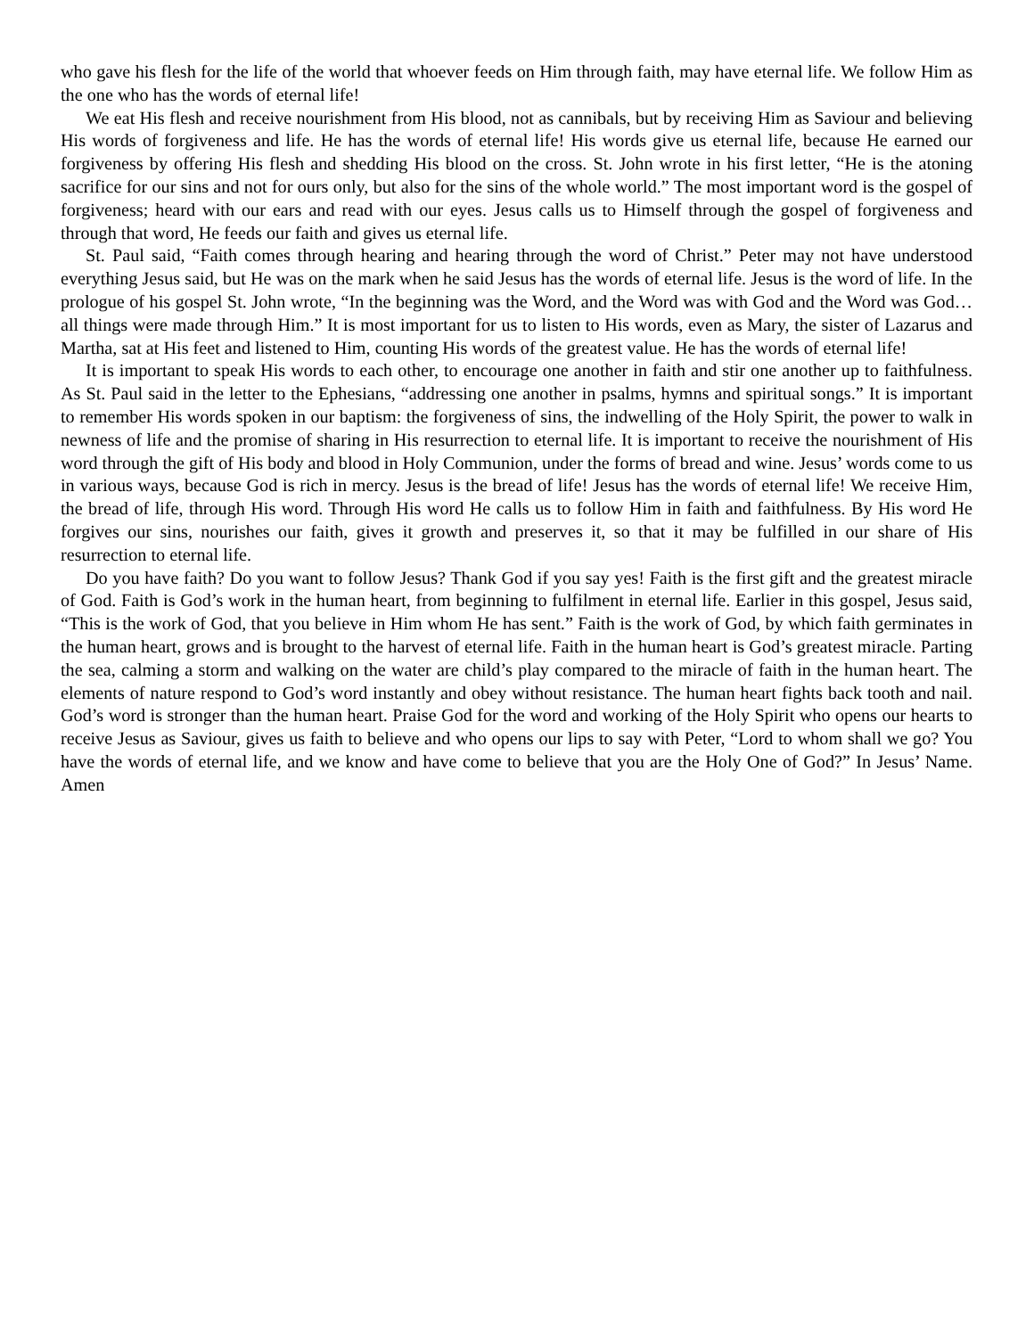who gave his flesh for the life of the world that whoever feeds on Him through faith, may have eternal life. We follow Him as the one who has the words of eternal life!
We eat His flesh and receive nourishment from His blood, not as cannibals, but by receiving Him as Saviour and believing His words of forgiveness and life. He has the words of eternal life! His words give us eternal life, because He earned our forgiveness by offering His flesh and shedding His blood on the cross. St. John wrote in his first letter, “He is the atoning sacrifice for our sins and not for ours only, but also for the sins of the whole world.” The most important word is the gospel of forgiveness; heard with our ears and read with our eyes. Jesus calls us to Himself through the gospel of forgiveness and through that word, He feeds our faith and gives us eternal life.
St. Paul said, “Faith comes through hearing and hearing through the word of Christ.” Peter may not have understood everything Jesus said, but He was on the mark when he said Jesus has the words of eternal life. Jesus is the word of life. In the prologue of his gospel St. John wrote, “In the beginning was the Word, and the Word was with God and the Word was God…all things were made through Him.” It is most important for us to listen to His words, even as Mary, the sister of Lazarus and Martha, sat at His feet and listened to Him, counting His words of the greatest value. He has the words of eternal life!
It is important to speak His words to each other, to encourage one another in faith and stir one another up to faithfulness. As St. Paul said in the letter to the Ephesians, “addressing one another in psalms, hymns and spiritual songs.” It is important to remember His words spoken in our baptism: the forgiveness of sins, the indwelling of the Holy Spirit, the power to walk in newness of life and the promise of sharing in His resurrection to eternal life. It is important to receive the nourishment of His word through the gift of His body and blood in Holy Communion, under the forms of bread and wine. Jesus’ words come to us in various ways, because God is rich in mercy. Jesus is the bread of life! Jesus has the words of eternal life! We receive Him, the bread of life, through His word. Through His word He calls us to follow Him in faith and faithfulness. By His word He forgives our sins, nourishes our faith, gives it growth and preserves it, so that it may be fulfilled in our share of His resurrection to eternal life.
Do you have faith? Do you want to follow Jesus? Thank God if you say yes! Faith is the first gift and the greatest miracle of God. Faith is God’s work in the human heart, from beginning to fulfilment in eternal life. Earlier in this gospel, Jesus said, “This is the work of God, that you believe in Him whom He has sent.” Faith is the work of God, by which faith germinates in the human heart, grows and is brought to the harvest of eternal life. Faith in the human heart is God’s greatest miracle. Parting the sea, calming a storm and walking on the water are child’s play compared to the miracle of faith in the human heart. The elements of nature respond to God’s word instantly and obey without resistance. The human heart fights back tooth and nail. God’s word is stronger than the human heart. Praise God for the word and working of the Holy Spirit who opens our hearts to receive Jesus as Saviour, gives us faith to believe and who opens our lips to say with Peter, “Lord to whom shall we go? You have the words of eternal life, and we know and have come to believe that you are the Holy One of God?” In Jesus’ Name. Amen